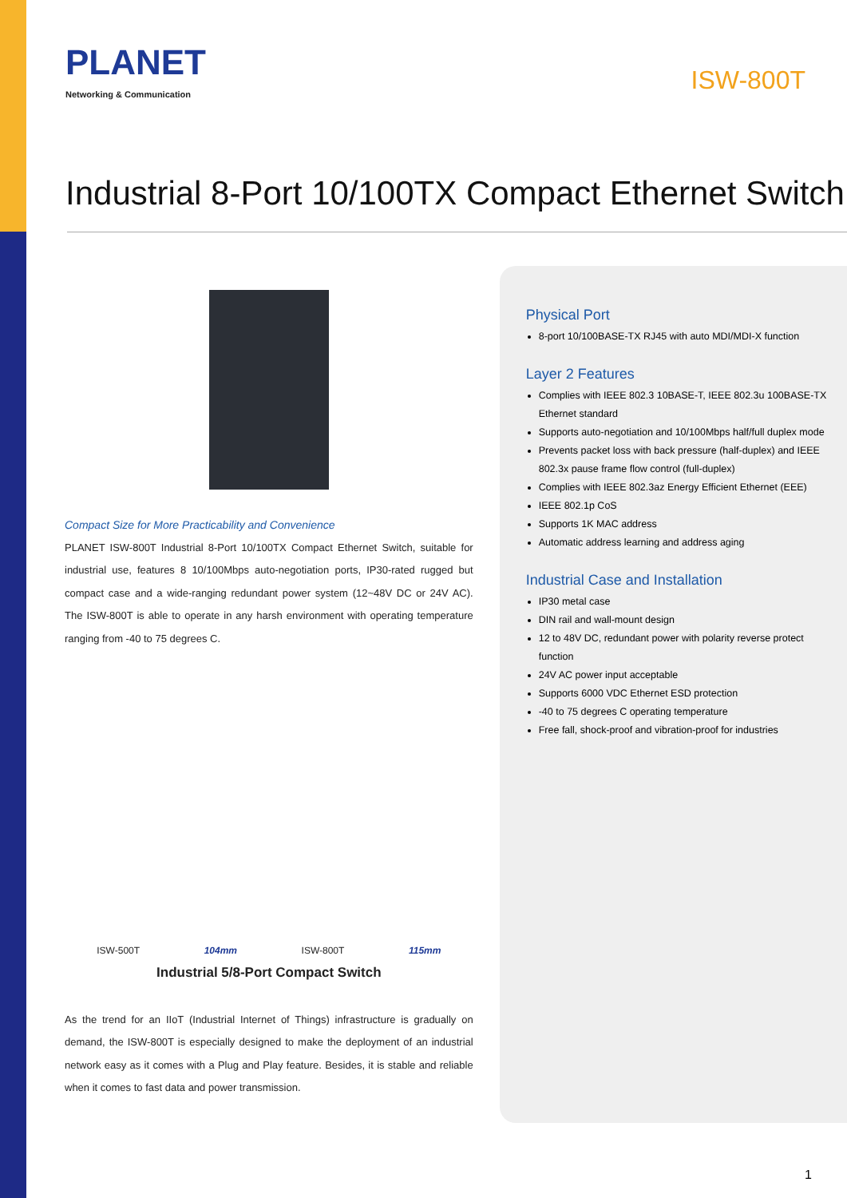PLANET
Networking & Communication
ISW-800T
Industrial 8-Port 10/100TX Compact Ethernet Switch
Compact Size for More Practicability and Convenience
PLANET ISW-800T Industrial 8-Port 10/100TX Compact Ethernet Switch, suitable for industrial use, features 8 10/100Mbps auto-negotiation ports, IP30-rated rugged but compact case and a wide-ranging redundant power system (12~48V DC or 24V AC). The ISW-800T is able to operate in any harsh environment with operating temperature ranging from -40 to 75 degrees C.
ISW-500T
104mm
ISW-800T
115mm
Industrial 5/8-Port Compact Switch
As the trend for an IIoT (Industrial Internet of Things) infrastructure is gradually on demand, the ISW-800T is especially designed to make the deployment of an industrial network easy as it comes with a Plug and Play feature. Besides, it is stable and reliable when it comes to fast data and power transmission.
Physical Port
8-port 10/100BASE-TX RJ45 with auto MDI/MDI-X function
Layer 2 Features
Complies with IEEE 802.3 10BASE-T, IEEE 802.3u 100BASE-TX Ethernet standard
Supports auto-negotiation and 10/100Mbps half/full duplex mode
Prevents packet loss with back pressure (half-duplex) and IEEE 802.3x pause frame flow control (full-duplex)
Complies with IEEE 802.3az Energy Efficient Ethernet (EEE)
IEEE 802.1p CoS
Supports 1K MAC address
Automatic address learning and address aging
Industrial Case and Installation
IP30 metal case
DIN rail and wall-mount design
12 to 48V DC, redundant power with polarity reverse protect function
24V AC power input acceptable
Supports 6000 VDC Ethernet ESD protection
-40 to 75 degrees C operating temperature
Free fall, shock-proof and vibration-proof for industries
1